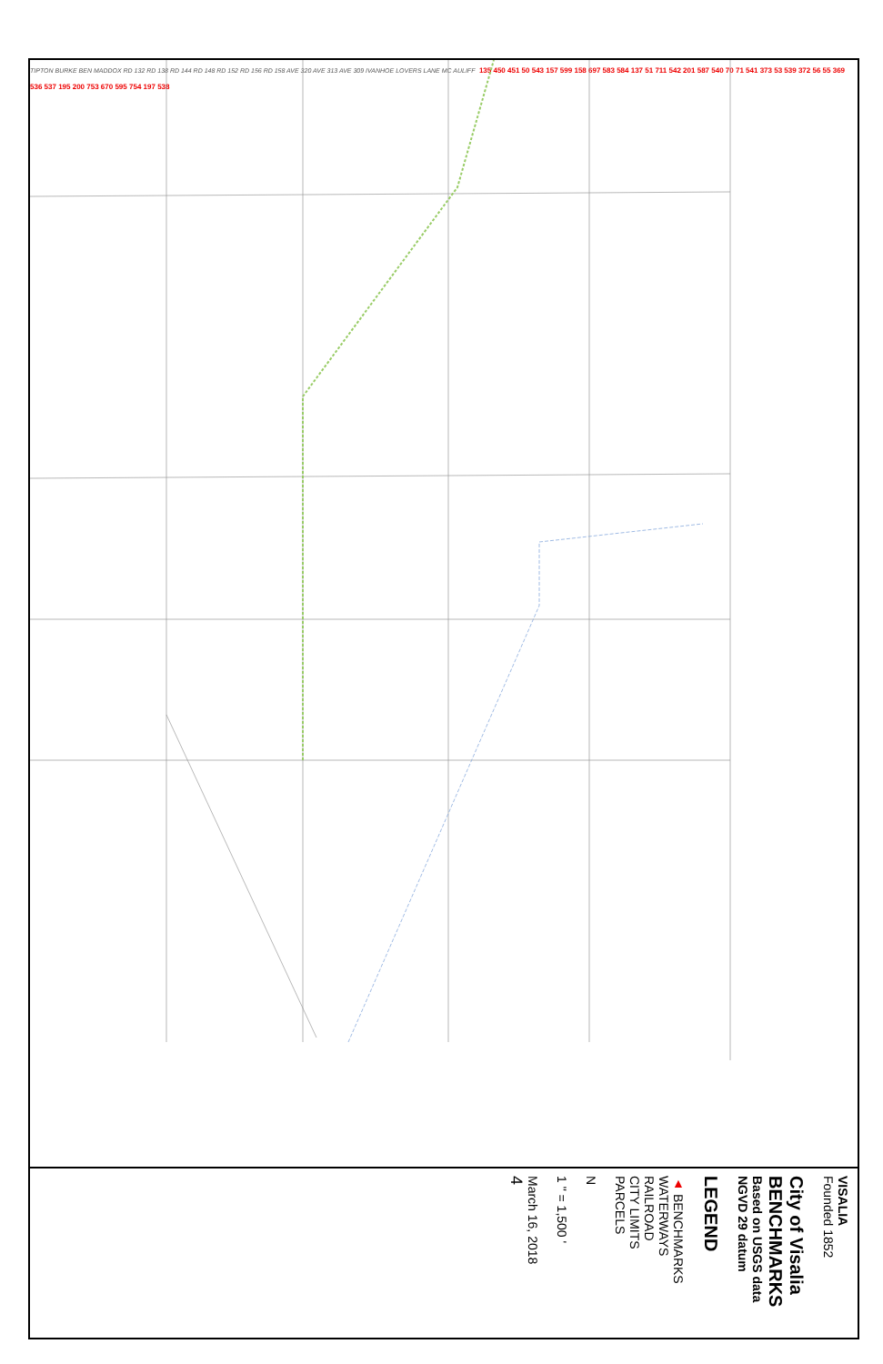TIPTON BURKE BEN MADDOX RD 132 RD 138 RD 144 RD 148 RD 152 RD 156 RD 158 AVE 320 AVE 313 AVE 309 IVANHOE LOVERS LANE MC AULIFF 135 450 451 50 543 157 599 158 697 583 584 137 51 711 542 201 587 540 70 71 541 373 53 539 372 56 55 369 536 537 195 200 753 670 595 754 197 538
VISALIA
Founded 1852
City of Visalia
BENCHMARKS
Based on USGS data
NGVD 29 datum
LEGEND
▲ BENCHMARKS
WATERWAYS
RAILROAD
CITY LIMITS
PARCELS
N
1 " = 1,500 '
March 16, 2018
4